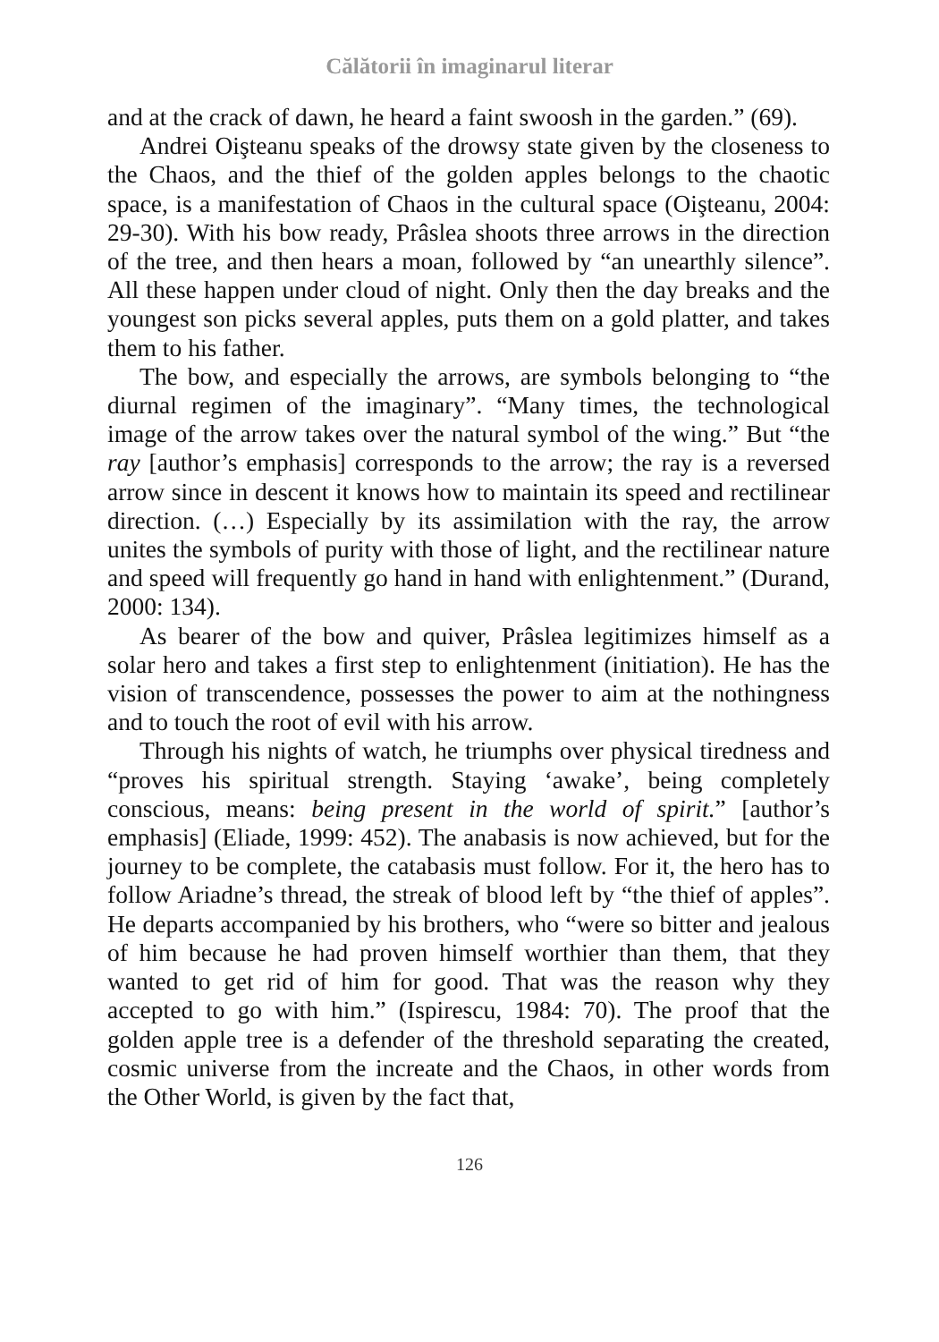Călătorii în imaginarul literar
and at the crack of dawn, he heard a faint swoosh in the garden.” (69).
Andrei Oişteanu speaks of the drowsy state given by the closeness to the Chaos, and the thief of the golden apples belongs to the chaotic space, is a manifestation of Chaos in the cultural space (Oişteanu, 2004: 29-30). With his bow ready, Prâslea shoots three arrows in the direction of the tree, and then hears a moan, followed by “an unearthly silence”. All these happen under cloud of night. Only then the day breaks and the youngest son picks several apples, puts them on a gold platter, and takes them to his father.
The bow, and especially the arrows, are symbols belonging to “the diurnal regimen of the imaginary”. “Many times, the technological image of the arrow takes over the natural symbol of the wing.” But “the ray [author’s emphasis] corresponds to the arrow; the ray is a reversed arrow since in descent it knows how to maintain its speed and rectilinear direction. (…) Especially by its assimilation with the ray, the arrow unites the symbols of purity with those of light, and the rectilinear nature and speed will frequently go hand in hand with enlightenment.” (Durand, 2000: 134).
As bearer of the bow and quiver, Prâslea legitimizes himself as a solar hero and takes a first step to enlightenment (initiation). He has the vision of transcendence, possesses the power to aim at the nothingness and to touch the root of evil with his arrow.
Through his nights of watch, he triumphs over physical tiredness and “proves his spiritual strength. Staying ‘awake’, being completely conscious, means: being present in the world of spirit.” [author’s emphasis] (Eliade, 1999: 452). The anabasis is now achieved, but for the journey to be complete, the catabasis must follow. For it, the hero has to follow Ariadne’s thread, the streak of blood left by “the thief of apples”. He departs accompanied by his brothers, who “were so bitter and jealous of him because he had proven himself worthier than them, that they wanted to get rid of him for good. That was the reason why they accepted to go with him.” (Ispirescu, 1984: 70). The proof that the golden apple tree is a defender of the threshold separating the created, cosmic universe from the increate and the Chaos, in other words from the Other World, is given by the fact that,
126